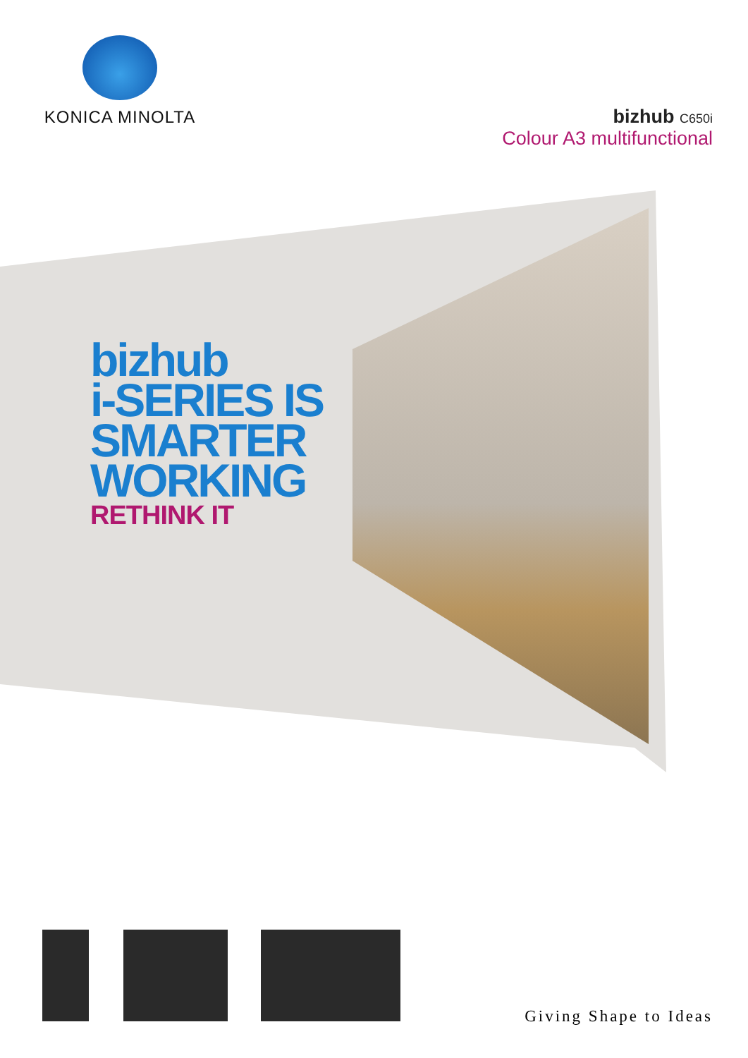KONICA MINOLTA
bizhub C650i
Colour A3 multifunctional
bizhub
i-SERIES IS
SMARTER
WORKING
RETHINK IT
Giving Shape to Ideas